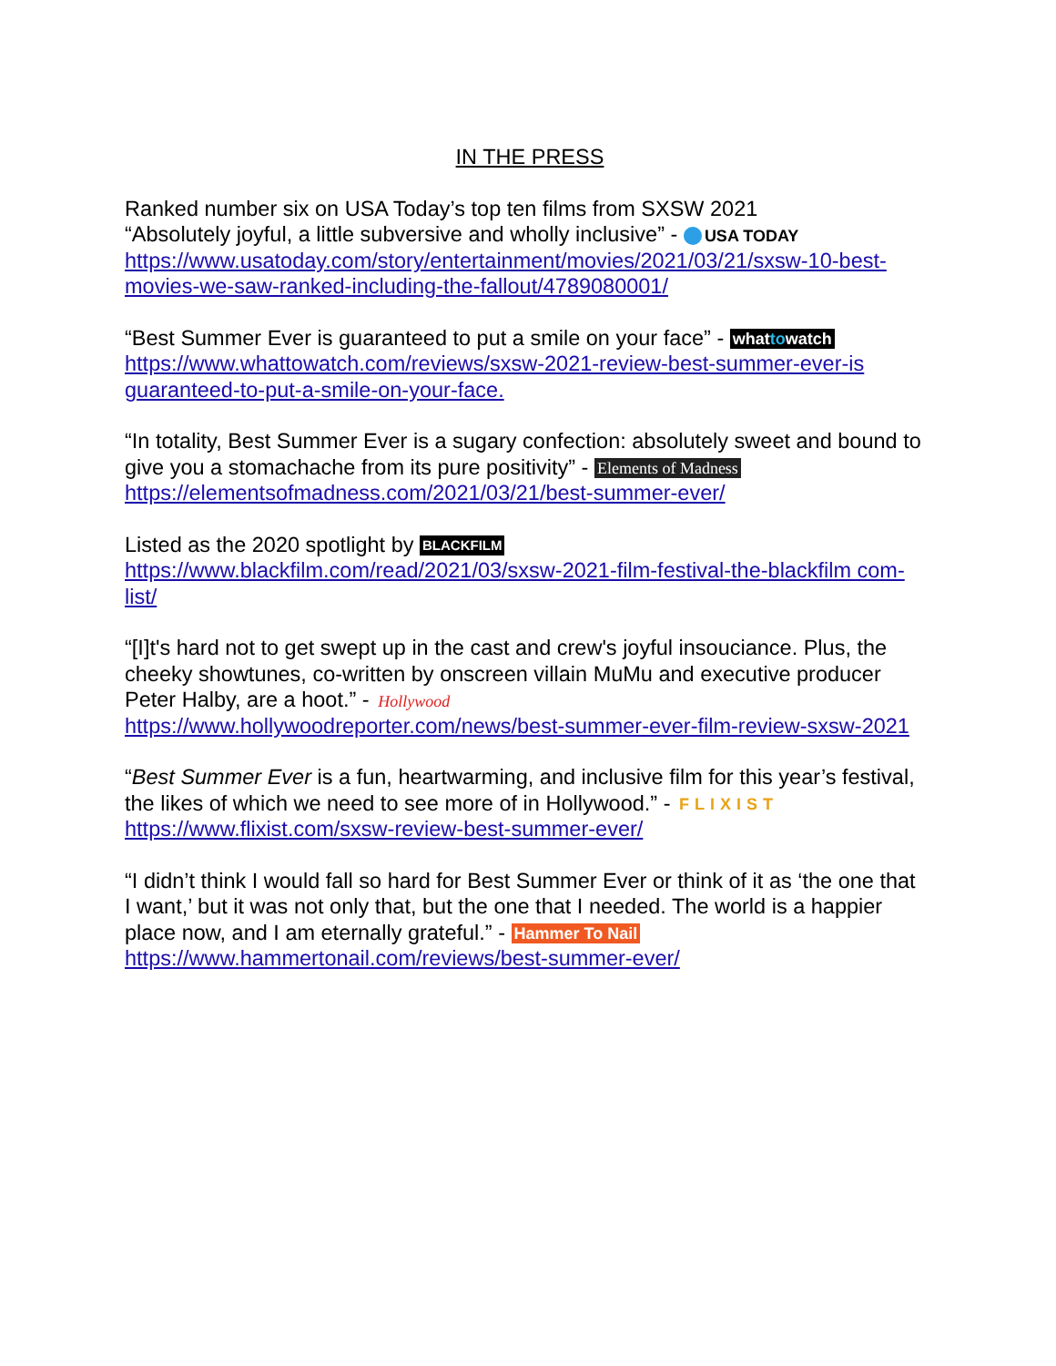IN THE PRESS
Ranked number six on USA Today’s top ten films from SXSW 2021
“Absolutely joyful, a little subversive and wholly inclusive” - USA TODAY
https://www.usatoday.com/story/entertainment/movies/2021/03/21/sxsw-10-best-movies-we-saw-ranked-including-the-fallout/4789080001/
“Best Summer Ever is guaranteed to put a smile on your face” - whattowatch
https://www.whattowatch.com/reviews/sxsw-2021-review-best-summer-ever-is guaranteed-to-put-a-smile-on-your-face.
“In totality, Best Summer Ever is a sugary confection: absolutely sweet and bound to give you a stomachache from its pure positivity” - Elements of Madness
https://elementsofmadness.com/2021/03/21/best-summer-ever/
Listed as the 2020 spotlight by BLACKFILM
https://www.blackfilm.com/read/2021/03/sxsw-2021-film-festival-the-blackfilm com-list/
“[I]t's hard not to get swept up in the cast and crew's joyful insouciance. Plus, the cheeky showtunes, co-written by onscreen villain MuMu and executive producer Peter Halby, are a hoot.” - Hollywood
https://www.hollywoodreporter.com/news/best-summer-ever-film-review-sxsw-2021
“Best Summer Ever is a fun, heartwarming, and inclusive film for this year’s festival, the likes of which we need to see more of in Hollywood.” - FLIXIST
https://www.flixist.com/sxsw-review-best-summer-ever/
“I didn’t think I would fall so hard for Best Summer Ever or think of it as ‘the one that I want,’ but it was not only that, but the one that I needed. The world is a happier place now, and I am eternally grateful.” - Hammer To Nail
https://www.hammertonail.com/reviews/best-summer-ever/